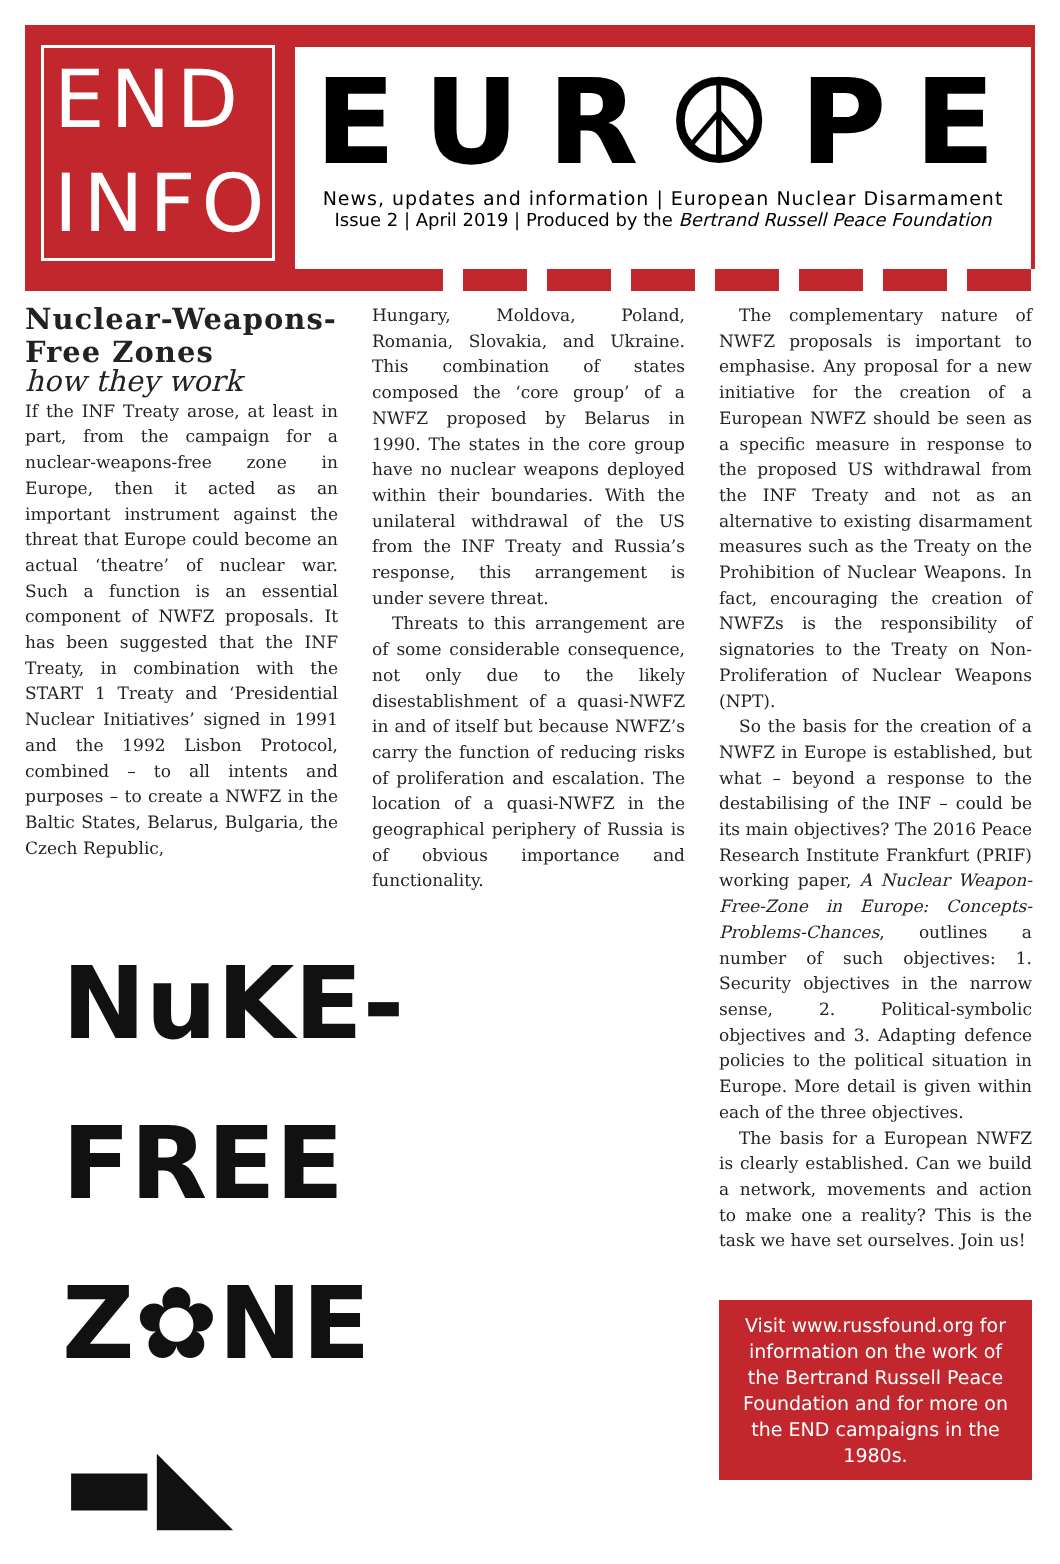END
INFO
EUR☮PE
News, updates and information | European Nuclear Disarmament
Issue 2 | April 2019 | Produced by the Bertrand Russell Peace Foundation
Nuclear-Weapons-Free Zones
how they work
If the INF Treaty arose, at least in part, from the campaign for a nuclear-weapons-free zone in Europe, then it acted as an important instrument against the threat that Europe could become an actual ‘theatre’ of nuclear war. Such a function is an essential component of NWFZ proposals. It has been suggested that the INF Treaty, in combination with the START 1 Treaty and ‘Presidential Nuclear Initiatives’ signed in 1991 and the 1992 Lisbon Protocol, combined – to all intents and purposes – to create a NWFZ in the Baltic States, Belarus, Bulgaria, the Czech Republic,
Hungary, Moldova, Poland, Romania, Slovakia, and Ukraine. This combination of states composed the ‘core group’ of a NWFZ proposed by Belarus in 1990. The states in the core group have no nuclear weapons deployed within their boundaries. With the unilateral withdrawal of the US from the INF Treaty and Russia’s response, this arrangement is under severe threat.
Threats to this arrangement are of some considerable consequence, not only due to the likely disestablishment of a quasi-NWFZ in and of itself but because NWFZ’s carry the function of reducing risks of proliferation and escalation. The location of a quasi-NWFZ in the geographical periphery of Russia is of obvious importance and functionality.
NuKE-FREE
Z✿NE
▬◣
The complementary nature of NWFZ proposals is important to emphasise. Any proposal for a new initiative for the creation of a European NWFZ should be seen as a specific measure in response to the proposed US withdrawal from the INF Treaty and not as an alternative to existing disarmament measures such as the Treaty on the Prohibition of Nuclear Weapons. In fact, encouraging the creation of NWFZs is the responsibility of signatories to the Treaty on Non-Proliferation of Nuclear Weapons (NPT).
So the basis for the creation of a NWFZ in Europe is established, but what – beyond a response to the destabilising of the INF – could be its main objectives? The 2016 Peace Research Institute Frankfurt (PRIF) working paper, A Nuclear Weapon-Free-Zone in Europe: Concepts-Problems-Chances, outlines a number of such objectives: 1. Security objectives in the narrow sense, 2. Political-symbolic objectives and 3. Adapting defence policies to the political situation in Europe. More detail is given within each of the three objectives.
The basis for a European NWFZ is clearly established. Can we build a network, movements and action to make one a reality? This is the task we have set ourselves. Join us!
Visit www.russfound.org for information on the work of the Bertrand Russell Peace Foundation and for more on the END campaigns in the 1980s.